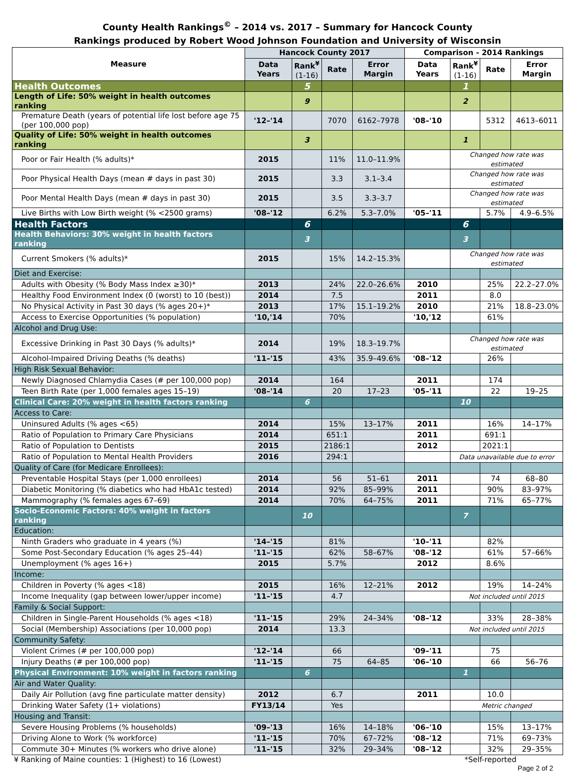County Health Rankings<sup>©</sup> – 2014 vs. 2017 – Summary for Hancock County
Rankings produced by Robert Wood Johnson Foundation and University of Wisconsin
| Measure | Hancock County 2017 | | | | Comparison - 2014 Rankings | | | |
| --- | --- | --- | --- | --- | --- | --- | --- | --- |
| | Data Years | Rank<sup>¥</sup> (1-16) | Rate | Error Margin | Data Years | Rank<sup>¥</sup> (1-16) | Rate | Error Margin |
| Health Outcomes | | 5 | | | | 1 | | |
| Length of Life: 50% weight in health outcomes ranking | | 9 | | | | 2 | | |
| Premature Death (years of potential life lost before age 75 (per 100,000 pop) | '12–'14 | | 7070 | 6162–7978 | '08–'10 | | 5312 | 4613–6011 |
| Quality of Life: 50% weight in health outcomes ranking | | 3 | | | | 1 | | |
| Poor or Fair Health (% adults)* | 2015 | | 11% | 11.0–11.9% | | Changed how rate was estimated | | |
| Poor Physical Health Days (mean # days in past 30) | 2015 | | 3.3 | 3.1–3.4 | | Changed how rate was estimated | | |
| Poor Mental Health Days (mean # days in past 30) | 2015 | | 3.5 | 3.3–3.7 | | Changed how rate was estimated | | |
| Live Births with Low Birth weight (% <2500 grams) | '08–'12 | | 6.2% | 5.3–7.0% | '05–'11 | | 5.7% | 4.9–6.5% |
| Health Factors | | 6 | | | | 6 | | |
| Health Behaviors: 30% weight in health factors ranking | | 3 | | | | 3 | | |
| Current Smokers (% adults)* | 2015 | | 15% | 14.2–15.3% | | Changed how rate was estimated | | |
| Diet and Exercise: | | | | | | | | |
| Adults with Obesity (% Body Mass Index ≥30)* | 2013 | | 24% | 22.0–26.6% | 2010 | | 25% | 22.2–27.0% |
| Healthy Food Environment Index (0 (worst) to 10 (best)) | 2014 | | 7.5 | | 2011 | | 8.0 | |
| No Physical Activity in Past 30 days (% ages 20+)* | 2013 | | 17% | 15.1–19.2% | 2010 | | 21% | 18.8–23.0% |
| Access to Exercise Opportunities (% population) | '10,'14 | | 70% | | '10,'12 | | 61% | |
| Alcohol and Drug Use: | | | | | | | | |
| Excessive Drinking in Past 30 Days (% adults)* | 2014 | | 19% | 18.3–19.7% | | Changed how rate was estimated | | |
| Alcohol-Impaired Driving Deaths (% deaths) | '11–'15 | | 43% | 35.9–49.6% | '08–'12 | | 26% | |
| High Risk Sexual Behavior: | | | | | | | | |
| Newly Diagnosed Chlamydia Cases (# per 100,000 pop) | 2014 | | 164 | | 2011 | | 174 | |
| Teen Birth Rate (per 1,000 females ages 15–19) | '08–'14 | | 20 | 17–23 | '05–'11 | | 22 | 19–25 |
| Clinical Care: 20% weight in health factors ranking | | 6 | | | | 10 | | |
| Access to Care: | | | | | | | | |
| Uninsured Adults (% ages <65) | 2014 | | 15% | 13–17% | 2011 | | 16% | 14–17% |
| Ratio of Population to Primary Care Physicians | 2014 | | 651:1 | | 2011 | | 691:1 | |
| Ratio of Population to Dentists | 2015 | | 2186:1 | | 2012 | | 2021:1 | |
| Ratio of Population to Mental Health Providers | 2016 | | 294:1 | | | Data unavailable due to error | | |
| Quality of Care (for Medicare Enrollees): | | | | | | | | |
| Preventable Hospital Stays (per 1,000 enrollees) | 2014 | | 56 | 51–61 | 2011 | | 74 | 68–80 |
| Diabetic Monitoring (% diabetics who had HbA1c tested) | 2014 | | 92% | 85–99% | 2011 | | 90% | 83–97% |
| Mammography (% females ages 67–69) | 2014 | | 70% | 64–75% | 2011 | | 71% | 65–77% |
| Socio-Economic Factors: 40% weight in factors ranking | | 10 | | | | 7 | | |
| Education: | | | | | | | | |
| Ninth Graders who graduate in 4 years (%) | '14–'15 | | 81% | | '10–'11 | | 82% | |
| Some Post-Secondary Education (% ages 25–44) | '11–'15 | | 62% | 58–67% | '08–'12 | | 61% | 57–66% |
| Unemployment (% ages 16+) | 2015 | | 5.7% | | 2012 | | 8.6% | |
| Income: | | | | | | | | |
| Children in Poverty (% ages <18) | 2015 | | 16% | 12–21% | 2012 | | 19% | 14–24% |
| Income Inequality (gap between lower/upper income) | '11–'15 | | 4.7 | | | Not included until 2015 | | |
| Family & Social Support: | | | | | | | | |
| Children in Single-Parent Households (% ages <18) | '11–'15 | | 29% | 24–34% | '08–'12 | | 33% | 28–38% |
| Social (Membership) Associations (per 10,000 pop) | 2014 | | 13.3 | | | Not included until 2015 | | |
| Community Safety: | | | | | | | | |
| Violent Crimes (# per 100,000 pop) | '12–'14 | | 66 | | '09–'11 | | 75 | |
| Injury Deaths (# per 100,000 pop) | '11–'15 | | 75 | 64–85 | '06–'10 | | 66 | 56–76 |
| Physical Environment: 10% weight in factors ranking | | 6 | | | | 1 | | |
| Air and Water Quality: | | | | | | | | |
| Daily Air Pollution (avg fine particulate matter density) | 2012 | | 6.7 | | 2011 | | 10.0 | |
| Drinking Water Safety (1+ violations) | FY13/14 | | Yes | | | Metric changed | | |
| Housing and Transit: | | | | | | | | |
| Severe Housing Problems (% households) | '09–'13 | | 16% | 14–18% | '06–'10 | | 15% | 13–17% |
| Driving Alone to Work (% workforce) | '11–'15 | | 70% | 67–72% | '08–'12 | | 71% | 69–73% |
| Commute 30+ Minutes (% workers who drive alone) | '11–'15 | | 32% | 29–34% | '08–'12 | | 32% | 29–35% |
¥ Ranking of Maine counties: 1 (Highest) to 16 (Lowest) *Self-reported
Page 2 of 2